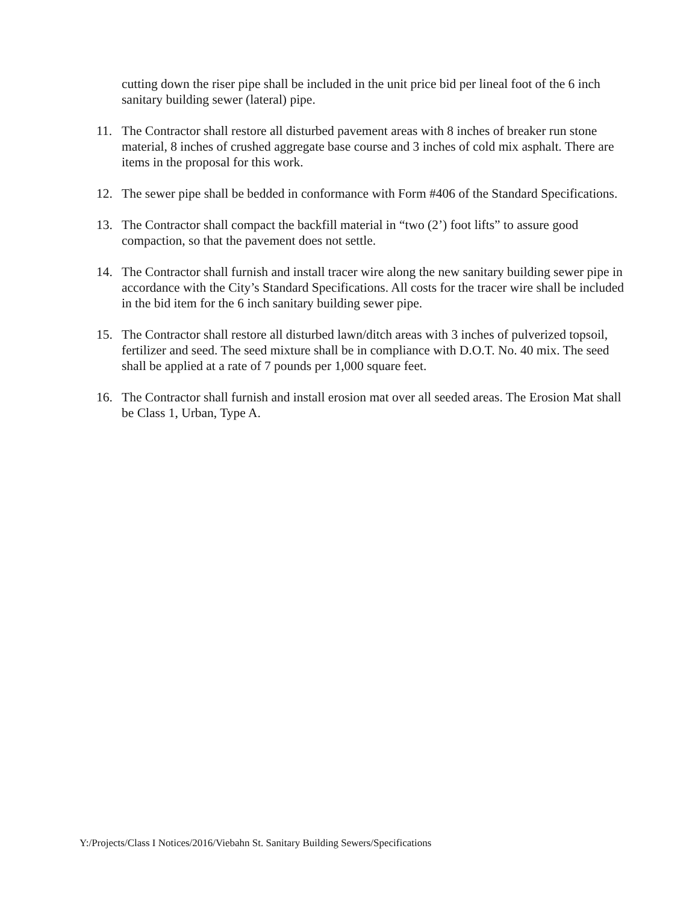cutting down the riser pipe shall be included in the unit price bid per lineal foot of the 6 inch sanitary building sewer (lateral) pipe.
11. The Contractor shall restore all disturbed pavement areas with 8 inches of breaker run stone material, 8 inches of crushed aggregate base course and 3 inches of cold mix asphalt. There are items in the proposal for this work.
12. The sewer pipe shall be bedded in conformance with Form #406 of the Standard Specifications.
13. The Contractor shall compact the backfill material in “two (2’) foot lifts” to assure good compaction, so that the pavement does not settle.
14. The Contractor shall furnish and install tracer wire along the new sanitary building sewer pipe in accordance with the City’s Standard Specifications. All costs for the tracer wire shall be included in the bid item for the 6 inch sanitary building sewer pipe.
15. The Contractor shall restore all disturbed lawn/ditch areas with 3 inches of pulverized topsoil, fertilizer and seed. The seed mixture shall be in compliance with D.O.T. No. 40 mix. The seed shall be applied at a rate of 7 pounds per 1,000 square feet.
16. The Contractor shall furnish and install erosion mat over all seeded areas. The Erosion Mat shall be Class 1, Urban, Type A.
Y:/Projects/Class I Notices/2016/Viebahn St. Sanitary Building Sewers/Specifications